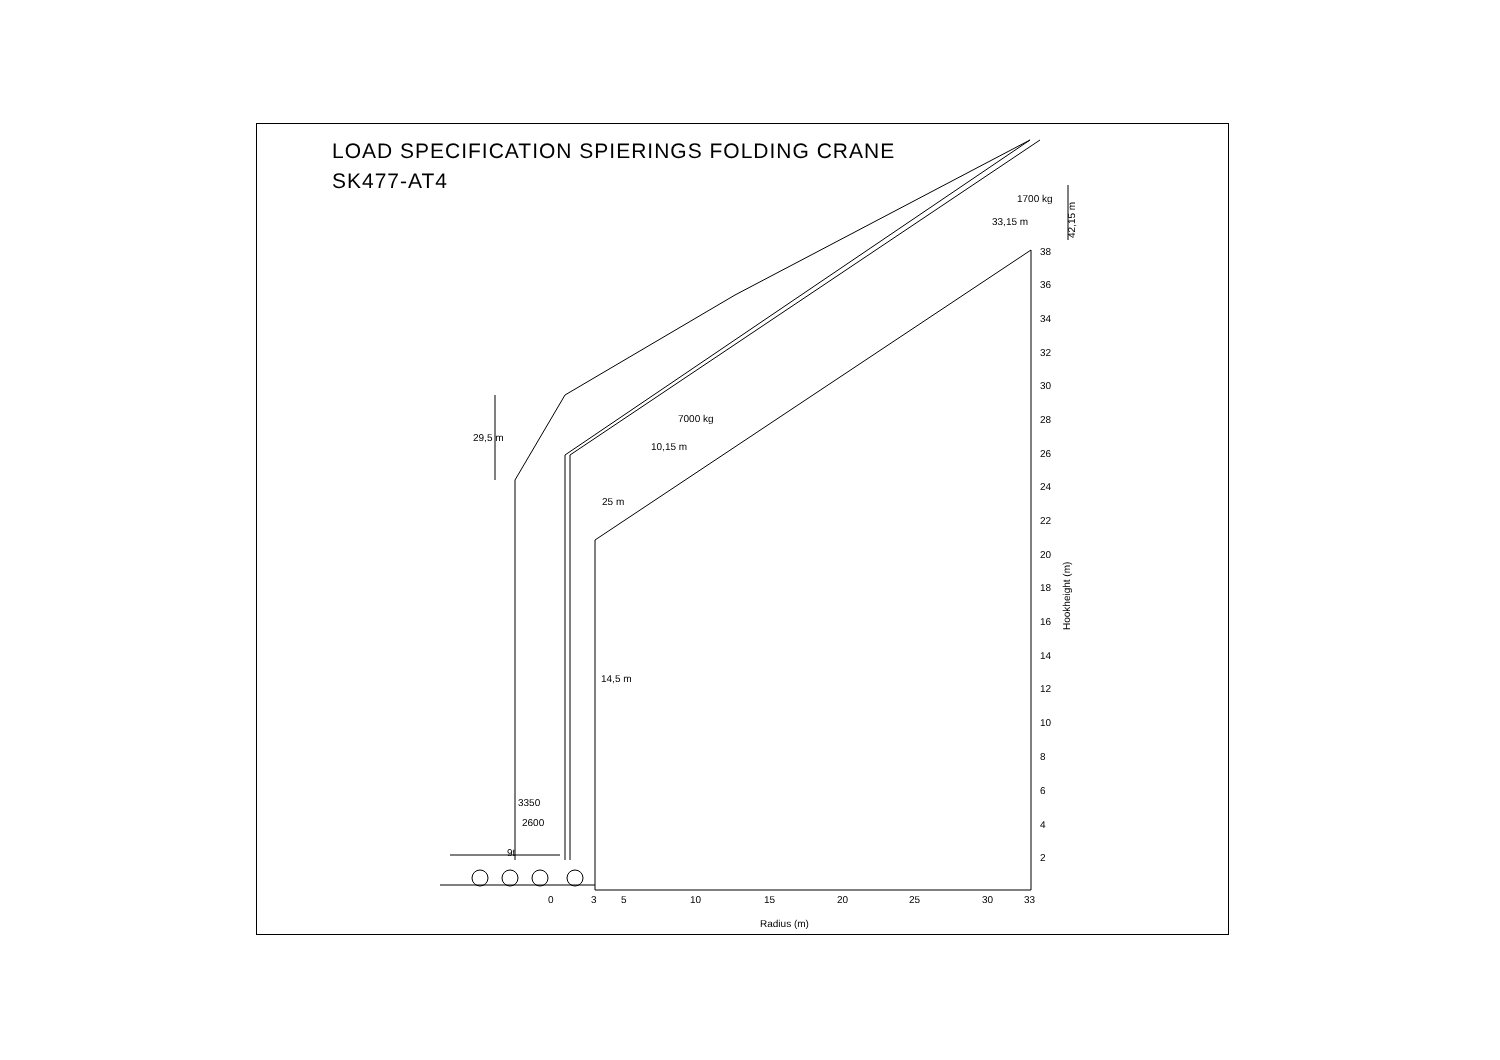LOAD SPECIFICATION SPIERINGS FOLDING CRANE
SK477-AT4
38
36
34
32
30
28
26
24
22
20
18
16
14
12
10
8
6
4
2
Hookheight (m)
0
3
5
10
15
20
25
30
33
Radius (m)
1700 kg
33,15 m
42,15 m
7000 kg
10,15 m
29,5 m
25 m
14,5 m
3350
2600
9t